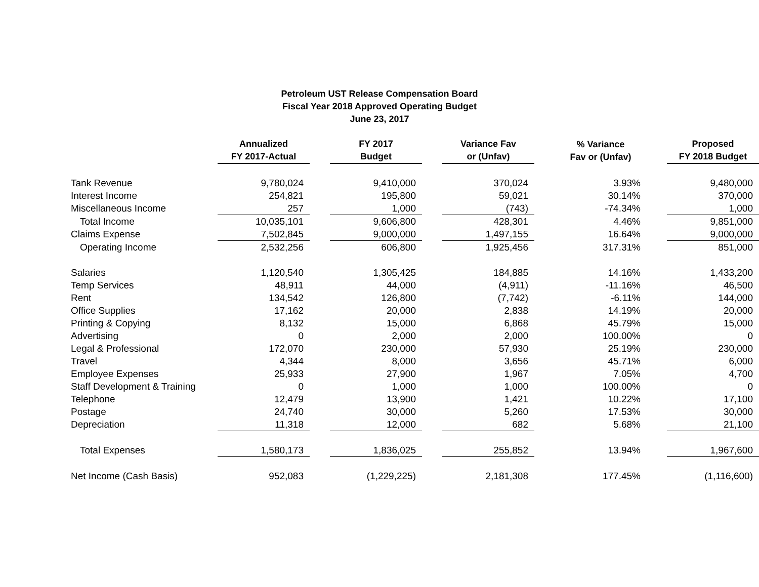Petroleum UST Release Compensation Board
Fiscal Year 2018 Approved Operating Budget
June 23, 2017
| | Annualized FY 2017-Actual | | FY 2017 Budget | | Variance Fav or (Unfav) | | % Variance Fav or (Unfav) | | Proposed FY 2018 Budget |
| --- | --- | --- | --- | --- | --- | --- | --- | --- | --- |
| Tank Revenue | 9,780,024 | | 9,410,000 | | 370,024 | | 3.93% | | 9,480,000 |
| Interest Income | 254,821 | | 195,800 | | 59,021 | | 30.14% | | 370,000 |
| Miscellaneous Income | 257 | | 1,000 | | (743) | | -74.34% | | 1,000 |
| Total Income | 10,035,101 | | 9,606,800 | | 428,301 | | 4.46% | | 9,851,000 |
| Claims Expense | 7,502,845 | | 9,000,000 | | 1,497,155 | | 16.64% | | 9,000,000 |
| Operating Income | 2,532,256 | | 606,800 | | 1,925,456 | | 317.31% | | 851,000 |
| Salaries | 1,120,540 | | 1,305,425 | | 184,885 | | 14.16% | | 1,433,200 |
| Temp Services | 48,911 | | 44,000 | | (4,911) | | -11.16% | | 46,500 |
| Rent | 134,542 | | 126,800 | | (7,742) | | -6.11% | | 144,000 |
| Office Supplies | 17,162 | | 20,000 | | 2,838 | | 14.19% | | 20,000 |
| Printing & Copying | 8,132 | | 15,000 | | 6,868 | | 45.79% | | 15,000 |
| Advertising | 0 | | 2,000 | | 2,000 | | 100.00% | | 0 |
| Legal & Professional | 172,070 | | 230,000 | | 57,930 | | 25.19% | | 230,000 |
| Travel | 4,344 | | 8,000 | | 3,656 | | 45.71% | | 6,000 |
| Employee Expenses | 25,933 | | 27,900 | | 1,967 | | 7.05% | | 4,700 |
| Staff Development & Training | 0 | | 1,000 | | 1,000 | | 100.00% | | 0 |
| Telephone | 12,479 | | 13,900 | | 1,421 | | 10.22% | | 17,100 |
| Postage | 24,740 | | 30,000 | | 5,260 | | 17.53% | | 30,000 |
| Depreciation | 11,318 | | 12,000 | | 682 | | 5.68% | | 21,100 |
| Total Expenses | 1,580,173 | | 1,836,025 | | 255,852 | | 13.94% | | 1,967,600 |
| Net Income (Cash Basis) | 952,083 | | (1,229,225) | | 2,181,308 | | 177.45% | | (1,116,600) |